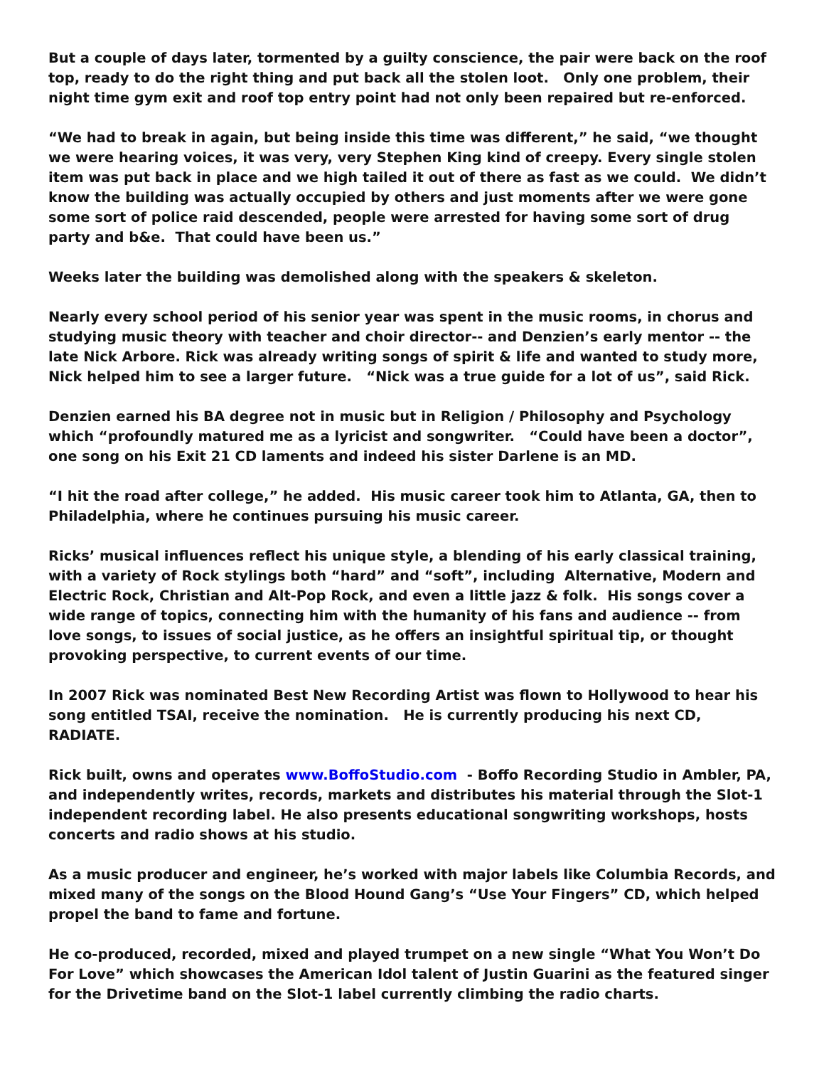But a couple of days later, tormented by a guilty conscience, the pair were back on the roof top, ready to do the right thing and put back all the stolen loot. Only one problem, their night time gym exit and roof top entry point had not only been repaired but re-enforced.
“We had to break in again, but being inside this time was different,” he said, “we thought we were hearing voices, it was very, very Stephen King kind of creepy. Every single stolen item was put back in place and we high tailed it out of there as fast as we could. We didn’t know the building was actually occupied by others and just moments after we were gone some sort of police raid descended, people were arrested for having some sort of drug party and b&e. That could have been us.”
Weeks later the building was demolished along with the speakers & skeleton.
Nearly every school period of his senior year was spent in the music rooms, in chorus and studying music theory with teacher and choir director-- and Denzien’s early mentor -- the late Nick Arbore. Rick was already writing songs of spirit & life and wanted to study more, Nick helped him to see a larger future. “Nick was a true guide for a lot of us”, said Rick.
Denzien earned his BA degree not in music but in Religion / Philosophy and Psychology which “profoundly matured me as a lyricist and songwriter. “Could have been a doctor”, one song on his Exit 21 CD laments and indeed his sister Darlene is an MD.
“I hit the road after college,” he added. His music career took him to Atlanta, GA, then to Philadelphia, where he continues pursuing his music career.
Ricks’ musical influences reflect his unique style, a blending of his early classical training, with a variety of Rock stylings both “hard” and “soft”, including Alternative, Modern and Electric Rock, Christian and Alt-Pop Rock, and even a little jazz & folk. His songs cover a wide range of topics, connecting him with the humanity of his fans and audience -- from love songs, to issues of social justice, as he offers an insightful spiritual tip, or thought provoking perspective, to current events of our time.
In 2007 Rick was nominated Best New Recording Artist was flown to Hollywood to hear his song entitled TSAI, receive the nomination. He is currently producing his next CD, RADIATE.
Rick built, owns and operates www.BoffoStudio.com - Boffo Recording Studio in Ambler, PA, and independently writes, records, markets and distributes his material through the Slot-1 independent recording label. He also presents educational songwriting workshops, hosts concerts and radio shows at his studio.
As a music producer and engineer, he’s worked with major labels like Columbia Records, and mixed many of the songs on the Blood Hound Gang’s “Use Your Fingers” CD, which helped propel the band to fame and fortune.
He co-produced, recorded, mixed and played trumpet on a new single “What You Won’t Do For Love” which showcases the American Idol talent of Justin Guarini as the featured singer for the Drivetime band on the Slot-1 label currently climbing the radio charts.